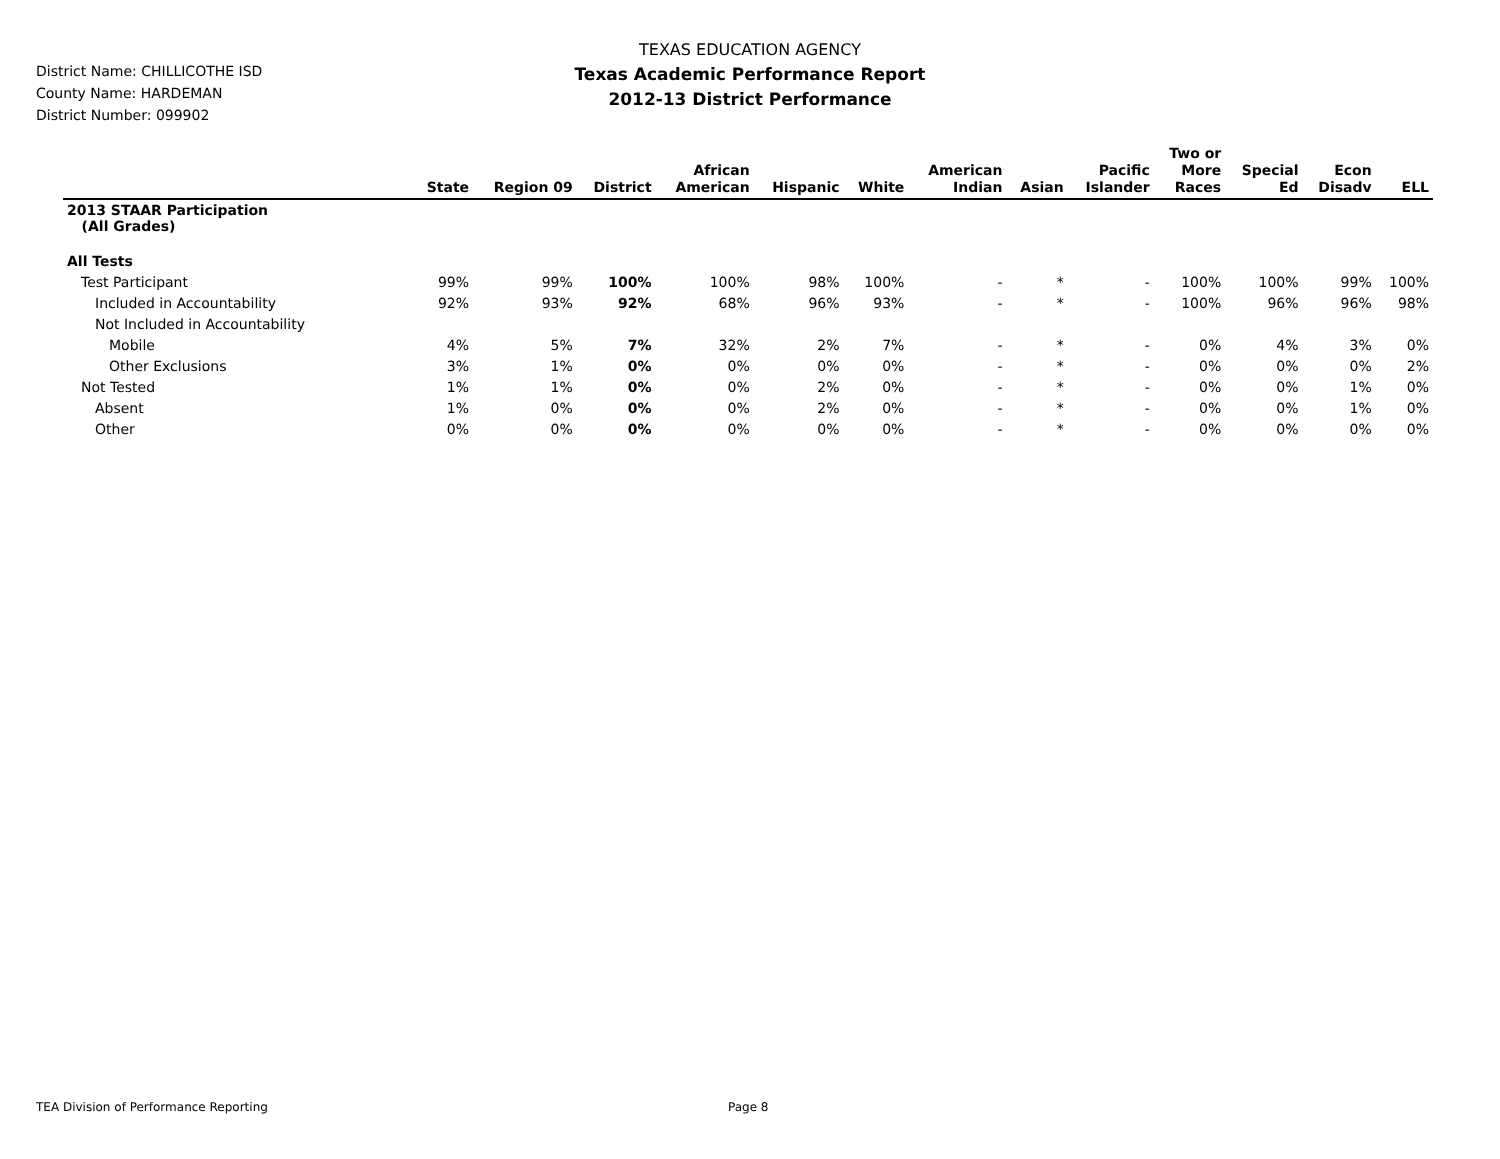District Name: CHILLICOTHE ISD
County Name: HARDEMAN
District Number: 099902
TEXAS EDUCATION AGENCY
Texas Academic Performance Report
2012-13 District Performance
| | State | Region 09 | District | African American | Hispanic | White | American Indian | Asian | Pacific Islander | Two or More Races | Special Ed | Econ Disadv | ELL |
| --- | --- | --- | --- | --- | --- | --- | --- | --- | --- | --- | --- | --- | --- |
| 2013 STAAR Participation (All Grades) | | | | | | | | | | | | | |
| All Tests | | | | | | | | | | | | | |
| Test Participant | 99% | 99% | 100% | 100% | 98% | 100% | - | * | - | 100% | 100% | 99% | 100% |
| Included in Accountability | 92% | 93% | 92% | 68% | 96% | 93% | - | * | - | 100% | 96% | 96% | 98% |
| Not Included in Accountability | | | | | | | | | | | | | |
| Mobile | 4% | 5% | 7% | 32% | 2% | 7% | - | * | - | 0% | 4% | 3% | 0% |
| Other Exclusions | 3% | 1% | 0% | 0% | 0% | 0% | - | * | - | 0% | 0% | 0% | 2% |
| Not Tested | 1% | 1% | 0% | 0% | 2% | 0% | - | * | - | 0% | 0% | 1% | 0% |
| Absent | 1% | 0% | 0% | 0% | 2% | 0% | - | * | - | 0% | 0% | 1% | 0% |
| Other | 0% | 0% | 0% | 0% | 0% | 0% | - | * | - | 0% | 0% | 0% | 0% |
TEA Division of Performance Reporting Page 8